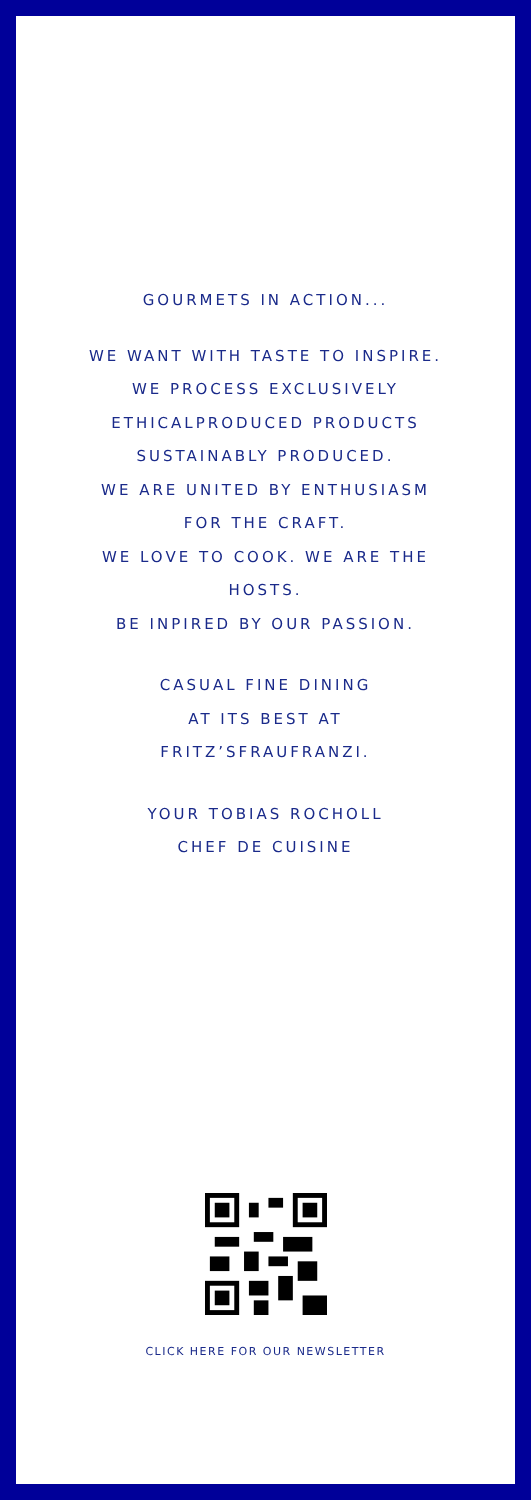GOURMETS IN ACTION...
WE WANT WITH TASTE TO INSPIRE.
WE PROCESS EXCLUSIVELY
ETHICALPRODUCED PRODUCTS
SUSTAINABLY PRODUCED.
WE ARE UNITED BY ENTHUSIASM
FOR THE CRAFT.
WE LOVE TO COOK. WE ARE THE
HOSTS.
BE INPIRED BY OUR PASSION.
CASUAL FINE DINING
AT ITS BEST AT
FRITZ’SFRAUFRANZI.
YOUR TOBIAS ROCHOLL
CHEF DE CUISINE
CLICK HERE FOR OUR NEWSLETTER